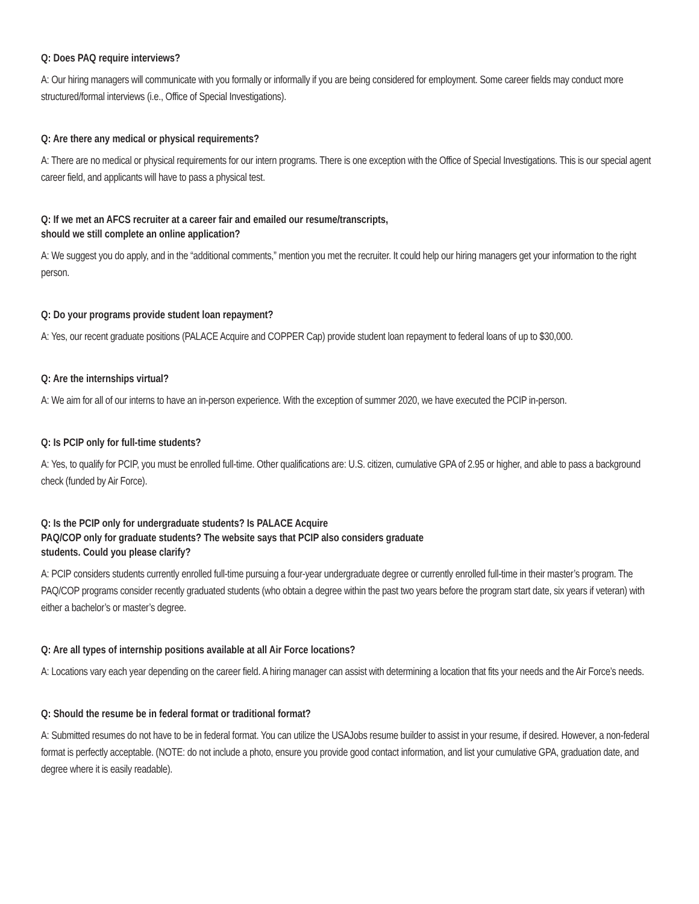Q: Does PAQ require interviews?
A: Our hiring managers will communicate with you formally or informally if you are being considered for employment. Some career fields may conduct more structured/formal interviews (i.e., Office of Special Investigations).
Q: Are there any medical or physical requirements?
A: There are no medical or physical requirements for our intern programs. There is one exception with the Office of Special Investigations. This is our special agent career field, and applicants will have to pass a physical test.
Q: If we met an AFCS recruiter at a career fair and emailed our resume/transcripts,
should we still complete an online application?
A: We suggest you do apply, and in the “additional comments,” mention you met the recruiter. It could help our hiring managers get your information to the right person.
Q: Do your programs provide student loan repayment?
A: Yes, our recent graduate positions (PALACE Acquire and COPPER Cap) provide student loan repayment to federal loans of up to $30,000.
Q: Are the internships virtual?
A: We aim for all of our interns to have an in-person experience. With the exception of summer 2020, we have executed the PCIP in-person.
Q: Is PCIP only for full-time students?
A: Yes, to qualify for PCIP, you must be enrolled full-time. Other qualifications are: U.S. citizen, cumulative GPA of 2.95 or higher, and able to pass a background check (funded by Air Force).
Q: Is the PCIP only for undergraduate students? Is PALACE Acquire
PAQ/COP only for graduate students? The website says that PCIP also considers graduate
students. Could you please clarify?
A: PCIP considers students currently enrolled full-time pursuing a four-year undergraduate degree or currently enrolled full-time in their master’s program. The PAQ/COP programs consider recently graduated students (who obtain a degree within the past two years before the program start date, six years if veteran) with either a bachelor’s or master’s degree.
Q: Are all types of internship positions available at all Air Force locations?
A: Locations vary each year depending on the career field. A hiring manager can assist with determining a location that fits your needs and the Air Force’s needs.
Q: Should the resume be in federal format or traditional format?
A: Submitted resumes do not have to be in federal format. You can utilize the USAJobs resume builder to assist in your resume, if desired. However, a non-federal format is perfectly acceptable. (NOTE: do not include a photo, ensure you provide good contact information, and list your cumulative GPA, graduation date, and degree where it is easily readable).